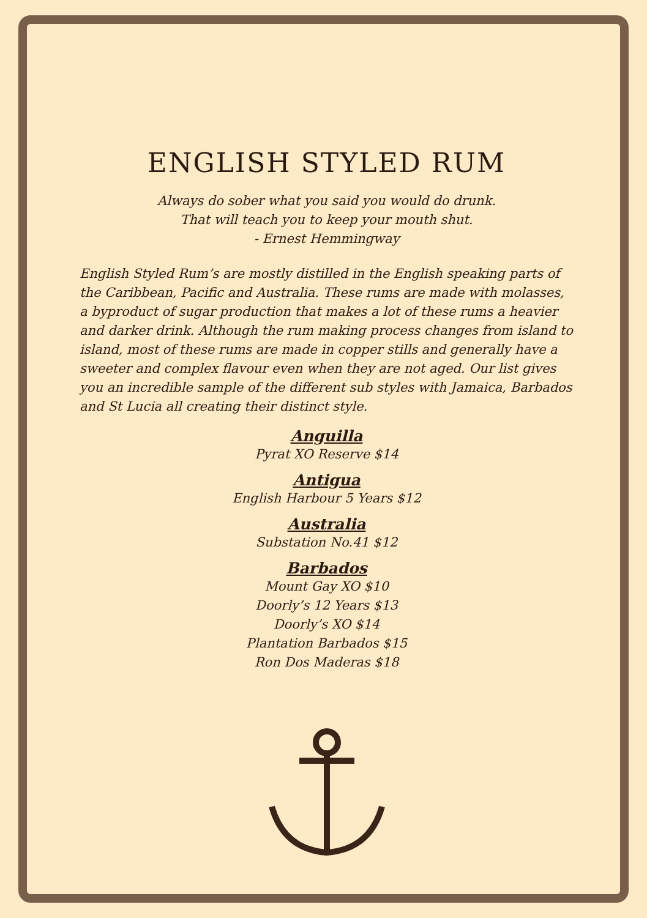ENGLISH STYLED RUM
Always do sober what you said you would do drunk.
That will teach you to keep your mouth shut.
- Ernest Hemmingway
English Styled Rum’s are mostly distilled in the English speaking parts of the Caribbean, Pacific and Australia. These rums are made with molasses, a byproduct of sugar production that makes a lot of these rums a heavier and darker drink. Although the rum making process changes from island to island, most of these rums are made in copper stills and generally have a sweeter and complex flavour even when they are not aged. Our list gives you an incredible sample of the different sub styles with Jamaica, Barbados and St Lucia all creating their distinct style.
Anguilla
Pyrat XO Reserve $14
Antigua
English Harbour 5 Years $12
Australia
Substation No.41 $12
Barbados
Mount Gay XO $10
Doorly’s 12 Years $13
Doorly’s XO $14
Plantation Barbados $15
Ron Dos Maderas $18